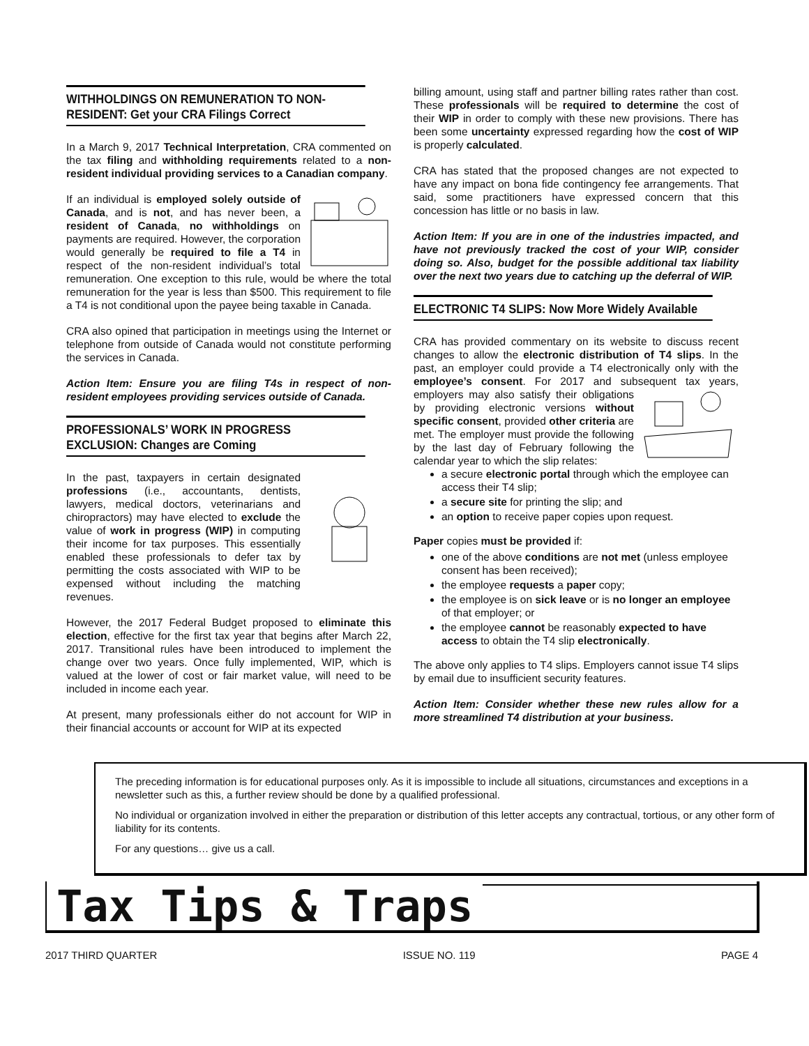WITHHOLDINGS ON REMUNERATION TO NON-RESIDENT: Get your CRA Filings Correct
In a March 9, 2017 Technical Interpretation, CRA commented on the tax filing and withholding requirements related to a non-resident individual providing services to a Canadian company.
If an individual is employed solely outside of Canada, and is not, and has never been, a resident of Canada, no withholdings on payments are required. However, the corporation would generally be required to file a T4 in respect of the non-resident individual’s total remuneration. One exception to this rule, would be where the total remuneration for the year is less than $500. This requirement to file a T4 is not conditional upon the payee being taxable in Canada.
CRA also opined that participation in meetings using the Internet or telephone from outside of Canada would not constitute performing the services in Canada.
Action Item: Ensure you are filing T4s in respect of non-resident employees providing services outside of Canada.
PROFESSIONALS’ WORK IN PROGRESS EXCLUSION: Changes are Coming
In the past, taxpayers in certain designated professions (i.e., accountants, dentists, lawyers, medical doctors, veterinarians and chiropractors) may have elected to exclude the value of work in progress (WIP) in computing their income for tax purposes. This essentially enabled these professionals to defer tax by permitting the costs associated with WIP to be expensed without including the matching revenues.
However, the 2017 Federal Budget proposed to eliminate this election, effective for the first tax year that begins after March 22, 2017. Transitional rules have been introduced to implement the change over two years. Once fully implemented, WIP, which is valued at the lower of cost or fair market value, will need to be included in income each year.
At present, many professionals either do not account for WIP in their financial accounts or account for WIP at its expected
billing amount, using staff and partner billing rates rather than cost. These professionals will be required to determine the cost of their WIP in order to comply with these new provisions. There has been some uncertainty expressed regarding how the cost of WIP is properly calculated.
CRA has stated that the proposed changes are not expected to have any impact on bona fide contingency fee arrangements. That said, some practitioners have expressed concern that this concession has little or no basis in law.
Action Item: If you are in one of the industries impacted, and have not previously tracked the cost of your WIP, consider doing so. Also, budget for the possible additional tax liability over the next two years due to catching up the deferral of WIP.
ELECTRONIC T4 SLIPS: Now More Widely Available
CRA has provided commentary on its website to discuss recent changes to allow the electronic distribution of T4 slips. In the past, an employer could provide a T4 electronically only with the employee’s consent. For 2017 and subsequent tax years, employers may also satisfy their obligations by providing electronic versions without specific consent, provided other criteria are met. The employer must provide the following by the last day of February following the calendar year to which the slip relates:
a secure electronic portal through which the employee can access their T4 slip;
a secure site for printing the slip; and
an option to receive paper copies upon request.
Paper copies must be provided if:
one of the above conditions are not met (unless employee consent has been received);
the employee requests a paper copy;
the employee is on sick leave or is no longer an employee of that employer; or
the employee cannot be reasonably expected to have access to obtain the T4 slip electronically.
The above only applies to T4 slips. Employers cannot issue T4 slips by email due to insufficient security features.
Action Item: Consider whether these new rules allow for a more streamlined T4 distribution at your business.
The preceding information is for educational purposes only. As it is impossible to include all situations, circumstances and exceptions in a newsletter such as this, a further review should be done by a qualified professional.
No individual or organization involved in either the preparation or distribution of this letter accepts any contractual, tortious, or any other form of liability for its contents.
For any questions… give us a call.
Tax Tips & Traps
2017 THIRD QUARTER ISSUE NO. 119 PAGE 4